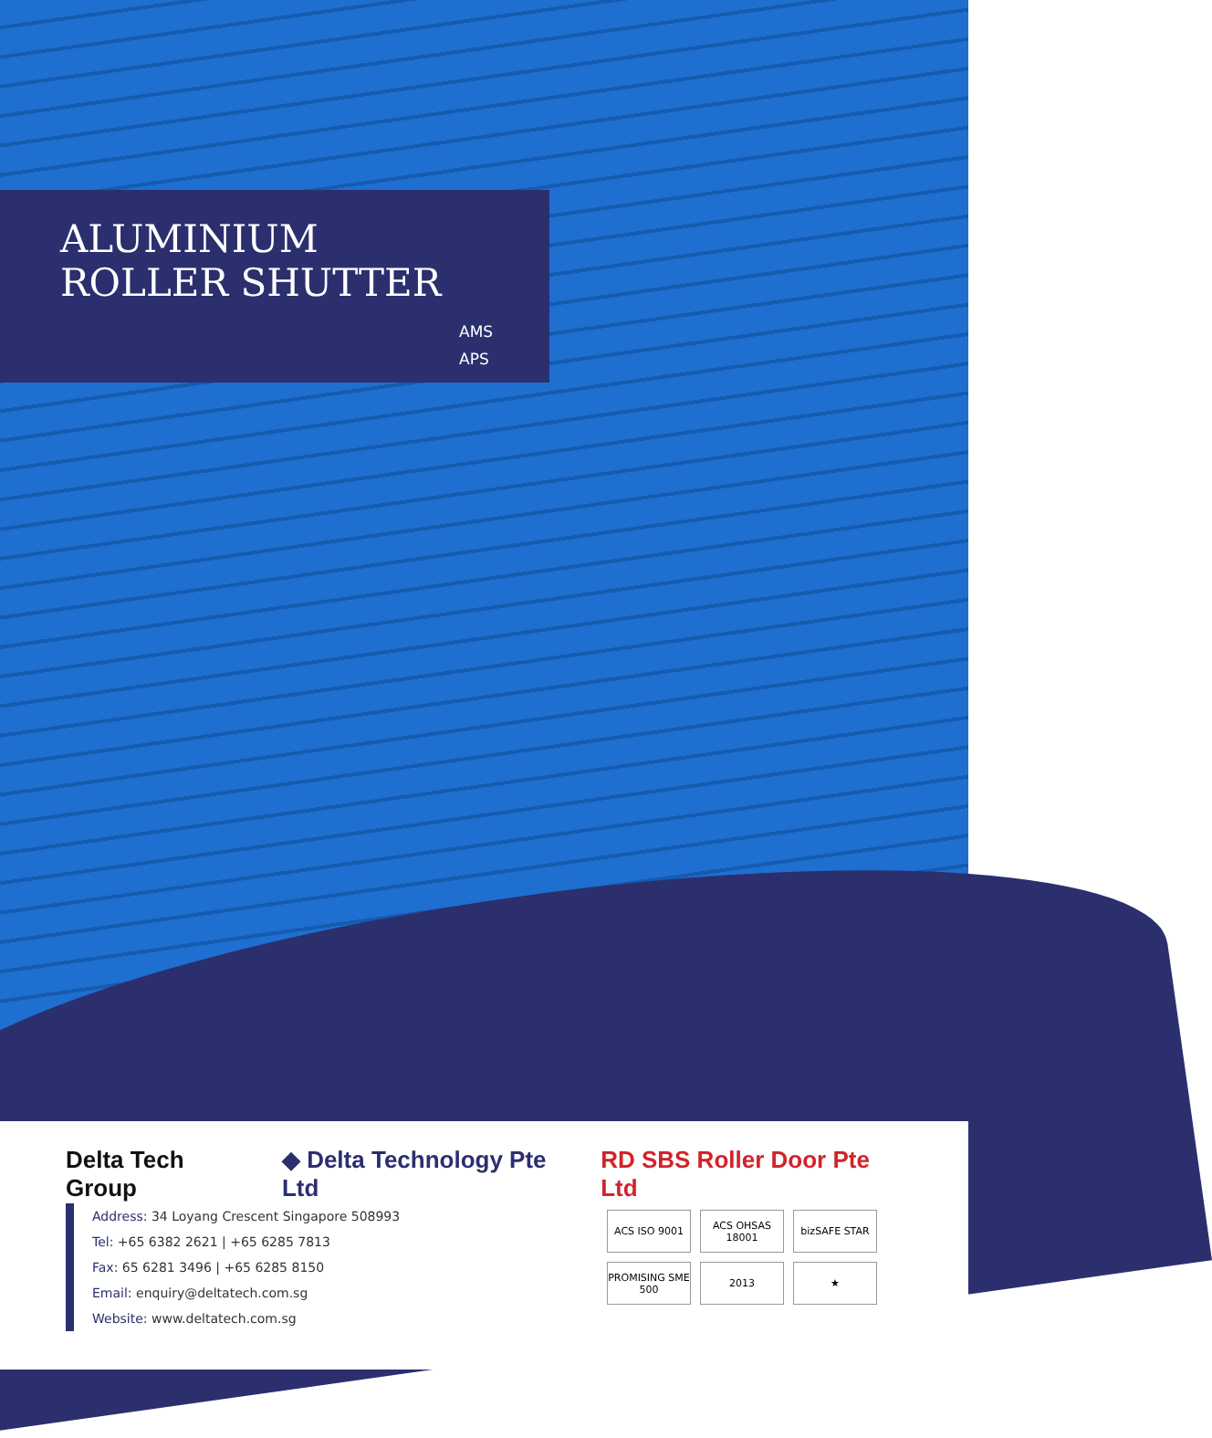ALUMINIUM
ROLLER SHUTTER
AMS
APS
Delta Tech Group ◆ Delta Technology Pte Ltd RD SBS Roller Door Pte Ltd
Address: 34 Loyang Crescent Singapore 508993
Tel: +65 6382 2621 | +65 6285 7813
Fax: 65 6281 3496 | +65 6285 8150
Email: enquiry@deltatech.com.sg
Website: www.deltatech.com.sg
ACS ISO 9001
ACS OHSAS 18001
bizSAFE STAR
PROMISING SME 500
2013
★